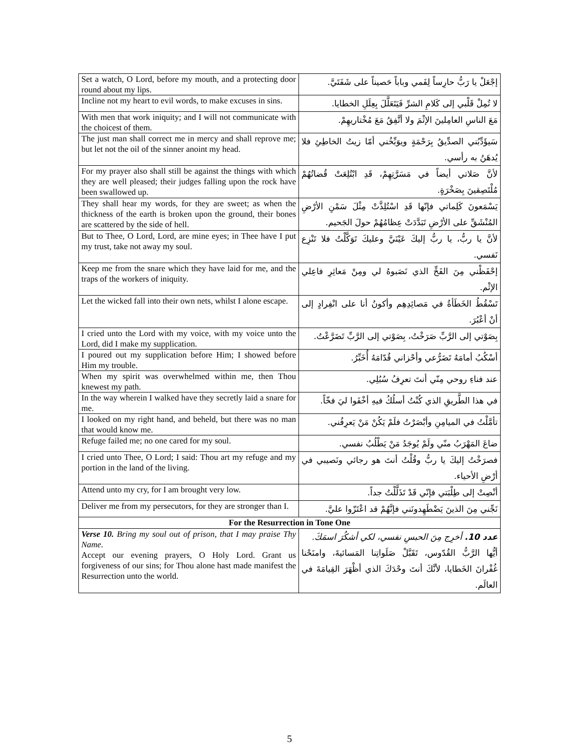| Set a watch, O Lord, before my mouth, and a protecting door round about my lips. | إجْعَلْ يا رَبُّ حارِساً لِفَمي وباباً حَصيناً على شَفَتَيَّ. |
| Incline not my heart to evil words, to make excuses in sins. | لا تُمِلْ قَلْبي إلى كَلامِ الشرِّ فَيَتَعَلَّلَ بِعِلَلِ الخطايا. |
| With men that work iniquity; and I will not communicate with the choicest of them. | مَعَ الناسِ العامِلينَ الإثْمَ ولا أتَّفِقُ مَعَ مُخْتاريهِمْ. |
| The just man shall correct me in mercy and shall reprove me; but let not the oil of the sinner anoint my head. | سَيؤَدِّبُني الصدِّيقُ بِرَحْمَةٍ ويوَبِّخُني أمّا زيتُ الخاطِئِ فلا يُدهَنُ به رأسي. |
| For my prayer also shall still be against the things with which they are well pleased; their judges falling upon the rock have been swallowed up. | لأنَّ صَلاتي أيضاً في مَسَرَّتِهِمْ، قَدِ ابْتُلِعَتْ قُضاتُهُمْ مُلْتَصِقينَ بِصَخْرَةٍ. |
| They shall hear my words, for they are sweet; as when the thickness of the earth is broken upon the ground, their bones are scattered by the side of hell. | يَسْمَعونَ كَلِماتي فإنّها قَدِ اسْتُلِذَّتْ مِثْلَ سَمْنِ الأرْضِ المُنْشَقِّ على الأرْضِ تَبَدَّدَتْ عِظامُهُمْ حولَ الجَحيم. |
| But to Thee, O Lord, Lord, are mine eyes; in Thee have I put my trust, take not away my soul. | لأنَّ يا ربُّ، يا ربُّ إليكَ عَيْنَيَّ وعليكَ تَوَكَّلْتُ فلا تَنْزِع نَفسي. |
| Keep me from the snare which they have laid for me, and the traps of the workers of iniquity. | إحْفَظْني مِنَ الفَخِّ الذي نَصَبوهُ لي ومِنْ مَعاثِرِ فاعِلي الإثْم. |
| Let the wicked fall into their own nets, whilst I alone escape. | تَسْقُطُ الخَطَأةُ في مَصائِدِهِم وأكونُ أنا على انْفِرادٍ إلى أنْ أعْبُرَ. |
| I cried unto the Lord with my voice, with my voice unto the Lord, did I make my supplication. | بِصَوْتي إلى الرَّبِّ صَرَخْتُ، بِصَوْتي إلى الرَّبِّ تَضَرَّعْتُ. |
| I poured out my supplication before Him; I showed before Him my trouble. | أسْكُبُ أمامَهُ تَضَرُّعي وأحْزاني قُدّامَهُ أُخَبِّرُ. |
| When my spirit was overwhelmed within me, then Thou knewest my path. | عند فناءِ روحي مِنّي أنتَ تعرِفُ سُبُلِي. |
| In the way wherein I walked have they secretly laid a snare for me. | في هذا الطَّريقِ الذي كُنْتُ أسلُكُ فيهِ أخْفَوا ليَ فخّاً. |
| I looked on my right hand, and beheld, but there was no man that would know me. | تأمَّلْتُ في الميامِنِ وأبْصَرْتُ فلَمْ يَكُنْ مَنْ يَعرِفُني. |
| Refuge failed me; no one cared for my soul. | ضاعَ المَهْرَبُ منّي ولَمْ يُوجَدُ مَنْ يَطْلُبُ نفسي. |
| I cried unto Thee, O Lord; I said: Thou art my refuge and my portion in the land of the living. | فصرَخْتُ إليكَ يا ربُّ وقُلْتُ أنتَ هو رجائي ونَصيبي في أرْضِ الأحياء. |
| Attend unto my cry, for I am brought very low. | أنْصِتْ إلى طِلْبَتي فإنّي قَدْ تَذَلَّلْتُ جداً. |
| Deliver me from my persecutors, for they are stronger than I. | نَجِّني مِنَ الذينَ يَضْطَهِدونَني فإنَّهُمْ قد اعْتَزّوا عليَّ. |
| For the Resurrection in Tone One | |
| Verse 10. Bring my soul out of prison, that I may praise Thy Name. Accept our evening prayers, O Holy Lord. Grant us forgiveness of our sins; for Thou alone hast made manifest the Resurrection unto the world. | عدد 10. أخرِج مِنَ الحبسِ نفسي، لكي أشكُرَ اسمَكَ. أيُّها الرَّبُّ القُدّوس، تَقَبَّلْ صَلَواتِنا المَسائيةَ، وامنَحْنا غُفْرانَ الخَطايا، لأنَّكَ أنتَ وحْدَكَ الذي أظْهَرَ القِيامَةَ في العالَم. |
5